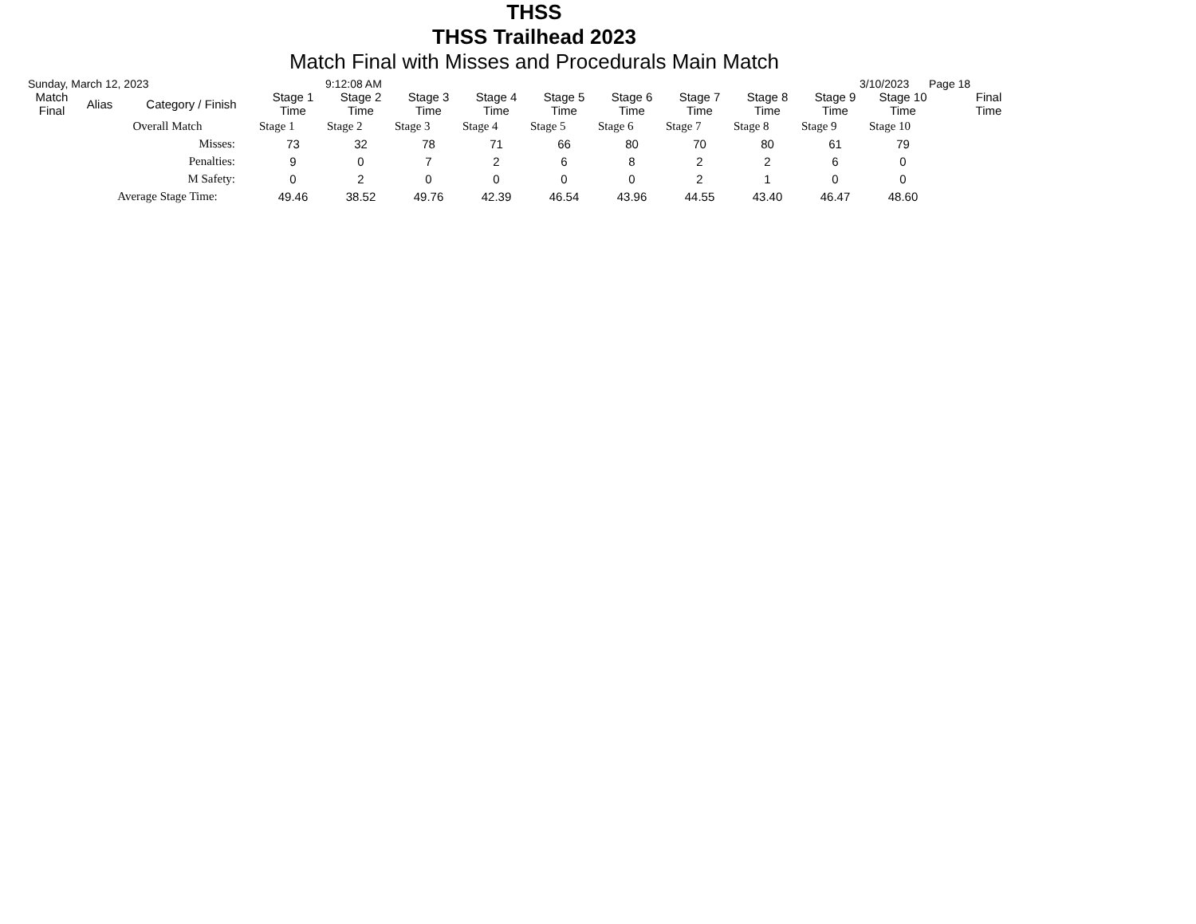THSS
THSS Trailhead 2023
Match Final with Misses and Procedurals Main Match
Sunday, March 12, 2023 9:12:08 AM 3/10/2023 Page 18
| Match Final | Alias | Category / Finish | Stage 1 Time | Stage 2 Time | Stage 3 Time | Stage 4 Time | Stage 5 Time | Stage 6 Time | Stage 7 Time | Stage 8 Time | Stage 9 Time | Stage 10 Time | Final Time |
| --- | --- | --- | --- | --- | --- | --- | --- | --- | --- | --- | --- | --- | --- |
| | Overall Match | | Stage 1 | Stage 2 | Stage 3 | Stage 4 | Stage 5 | Stage 6 | Stage 7 | Stage 8 | Stage 9 | Stage 10 | |
| | Misses: | | 73 | 32 | 78 | 71 | 66 | 80 | 70 | 80 | 61 | 79 | |
| | Penalties: | | 9 | 0 | 7 | 2 | 6 | 8 | 2 | 2 | 6 | 0 | |
| | M Safety: | | 0 | 2 | 0 | 0 | 0 | 0 | 2 | 1 | 0 | 0 | |
| | Average Stage Time: | | 49.46 | 38.52 | 49.76 | 42.39 | 46.54 | 43.96 | 44.55 | 43.40 | 46.47 | 48.60 | |